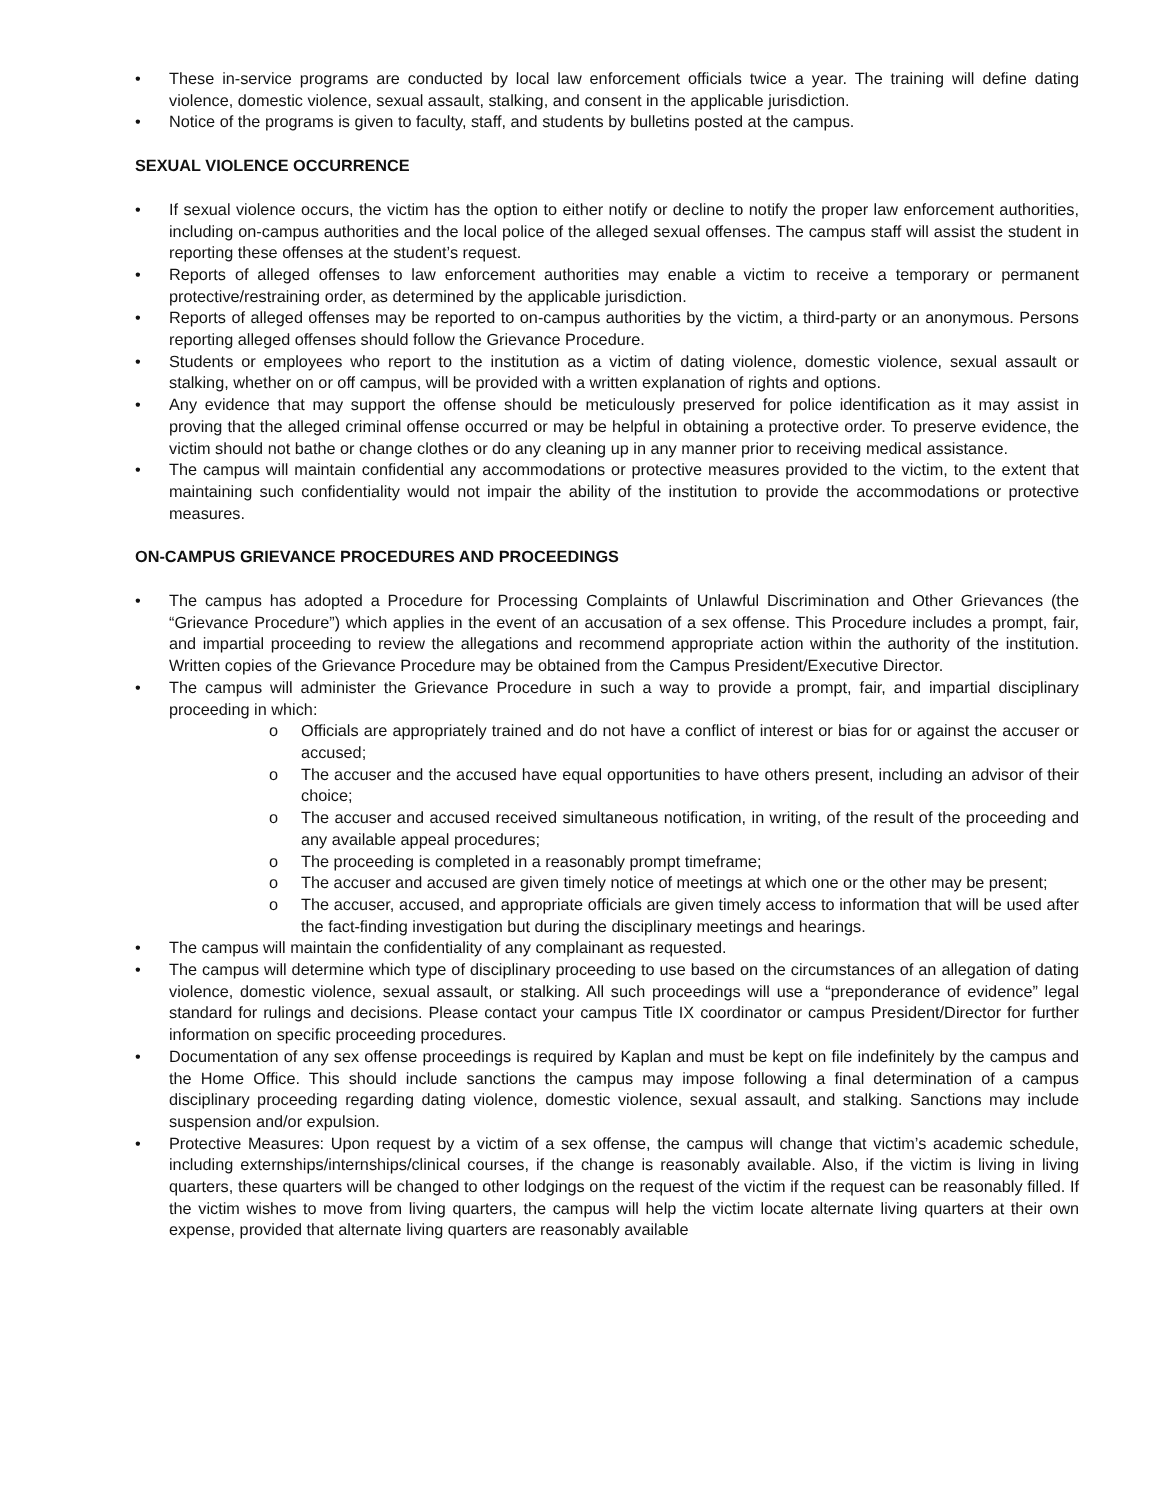• These in-service programs are conducted by local law enforcement officials twice a year. The training will define dating violence, domestic violence, sexual assault, stalking, and consent in the applicable jurisdiction.
• Notice of the programs is given to faculty, staff, and students by bulletins posted at the campus.
SEXUAL VIOLENCE OCCURRENCE
• If sexual violence occurs, the victim has the option to either notify or decline to notify the proper law enforcement authorities, including on-campus authorities and the local police of the alleged sexual offenses. The campus staff will assist the student in reporting these offenses at the student’s request.
• Reports of alleged offenses to law enforcement authorities may enable a victim to receive a temporary or permanent protective/restraining order, as determined by the applicable jurisdiction.
• Reports of alleged offenses may be reported to on-campus authorities by the victim, a third-party or an anonymous. Persons reporting alleged offenses should follow the Grievance Procedure.
• Students or employees who report to the institution as a victim of dating violence, domestic violence, sexual assault or stalking, whether on or off campus, will be provided with a written explanation of rights and options.
• Any evidence that may support the offense should be meticulously preserved for police identification as it may assist in proving that the alleged criminal offense occurred or may be helpful in obtaining a protective order. To preserve evidence, the victim should not bathe or change clothes or do any cleaning up in any manner prior to receiving medical assistance.
• The campus will maintain confidential any accommodations or protective measures provided to the victim, to the extent that maintaining such confidentiality would not impair the ability of the institution to provide the accommodations or protective measures.
ON-CAMPUS GRIEVANCE PROCEDURES AND PROCEEDINGS
• The campus has adopted a Procedure for Processing Complaints of Unlawful Discrimination and Other Grievances (the “Grievance Procedure”) which applies in the event of an accusation of a sex offense. This Procedure includes a prompt, fair, and impartial proceeding to review the allegations and recommend appropriate action within the authority of the institution. Written copies of the Grievance Procedure may be obtained from the Campus President/Executive Director.
• The campus will administer the Grievance Procedure in such a way to provide a prompt, fair, and impartial disciplinary proceeding in which:
o Officials are appropriately trained and do not have a conflict of interest or bias for or against the accuser or accused;
o The accuser and the accused have equal opportunities to have others present, including an advisor of their choice;
o The accuser and accused received simultaneous notification, in writing, of the result of the proceeding and any available appeal procedures;
o The proceeding is completed in a reasonably prompt timeframe;
o The accuser and accused are given timely notice of meetings at which one or the other may be present;
o The accuser, accused, and appropriate officials are given timely access to information that will be used after the fact-finding investigation but during the disciplinary meetings and hearings.
• The campus will maintain the confidentiality of any complainant as requested.
• The campus will determine which type of disciplinary proceeding to use based on the circumstances of an allegation of dating violence, domestic violence, sexual assault, or stalking. All such proceedings will use a “preponderance of evidence” legal standard for rulings and decisions. Please contact your campus Title IX coordinator or campus President/Director for further information on specific proceeding procedures.
• Documentation of any sex offense proceedings is required by Kaplan and must be kept on file indefinitely by the campus and the Home Office. This should include sanctions the campus may impose following a final determination of a campus disciplinary proceeding regarding dating violence, domestic violence, sexual assault, and stalking. Sanctions may include suspension and/or expulsion.
• Protective Measures: Upon request by a victim of a sex offense, the campus will change that victim’s academic schedule, including externships/internships/clinical courses, if the change is reasonably available. Also, if the victim is living in living quarters, these quarters will be changed to other lodgings on the request of the victim if the request can be reasonably filled. If the victim wishes to move from living quarters, the campus will help the victim locate alternate living quarters at their own expense, provided that alternate living quarters are reasonably available